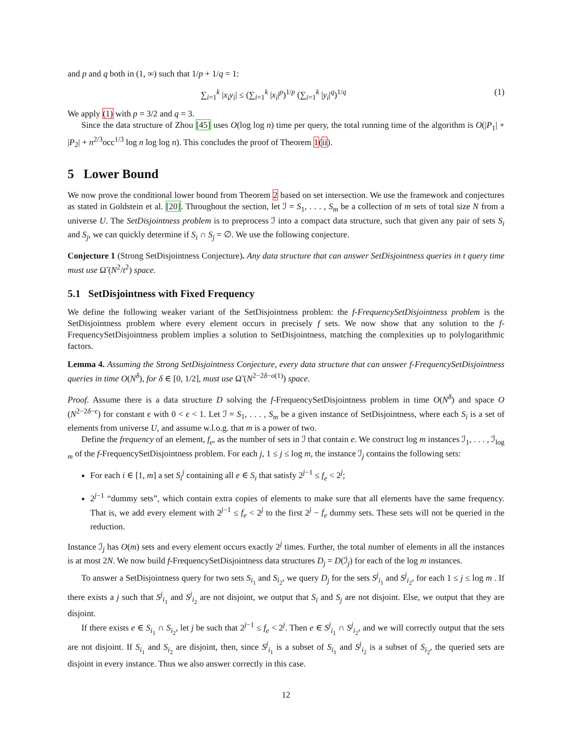and p and q both in (1, ∞) such that 1/p + 1/q = 1:
∑<sub>i=1</sub><sup>k</sup> |x<sub>i</sub>y<sub>i</sub>| ≤ (∑<sub>i=1</sub><sup>k</sup> |x<sub>i</sub>|<sup>p</sup>)<sup>1/p</sup> (∑<sub>i=1</sub><sup>k</sup> |y<sub>i</sub>|<sup>q</sup>)<sup>1/q</sup> (1)
We apply (1) with p = 3/2 and q = 3.
Since the data structure of Zhou [45] uses O(log log n) time per query, the total running time of the algorithm is O(|P<sub>1</sub>| + |P<sub>2</sub>| + n<sup>2/3</sup>occ<sup>1/3</sup> log n log log n). This concludes the proof of Theorem 1(ii).
5 Lower Bound
We now prove the conditional lower bound from Theorem 2 based on set intersection. We use the framework and conjectures as stated in Goldstein et al. [20]. Throughout the section, let ℐ = S<sub>1</sub>, . . . , S<sub>m</sub> be a collection of m sets of total size N from a universe U. The SetDisjointness problem is to preprocess ℐ into a compact data structure, such that given any pair of sets S<sub>i</sub> and S<sub>j</sub>, we can quickly determine if S<sub>i</sub> ∩ S<sub>j</sub> = ∅. We use the following conjecture.
Conjecture 1 (Strong SetDisjointness Conjecture). Any data structure that can answer SetDisjointness queries in t query time must use Ω̃ (N<sup>2</sup>/t<sup>2</sup>) space.
5.1 SetDisjointness with Fixed Frequency
We define the following weaker variant of the SetDisjointness problem: the f-FrequencySetDisjointness problem is the SetDisjointness problem where every element occurs in precisely f sets. We now show that any solution to the f-FrequencySetDisjointness problem implies a solution to SetDisjointness, matching the complexities up to polylogarithmic factors.
Lemma 4. Assuming the Strong SetDisjointness Conjecture, every data structure that can answer f-FrequencySetDisjointness queries in time O(N<sup>δ</sup>), for δ ∈ [0, 1/2], must use Ω̃ (N<sup>2−2δ−o(1)</sup>) space.
Proof. Assume there is a data structure D solving the f-FrequencySetDisjointness problem in time O(N<sup>δ</sup>) and space O (N<sup>2−2δ−ϵ</sup>) for constant ϵ with 0 < ϵ < 1. Let ℐ = S<sub>1</sub>, . . . , S<sub>m</sub> be a given instance of SetDisjointness, where each S<sub>i</sub> is a set of elements from universe U, and assume w.l.o.g. that m is a power of two.
Define the frequency of an element, f<sub>e</sub>, as the number of sets in ℐ that contain e. We construct log m instances ℐ<sub>1</sub>, . . . , ℐ<sub>log m</sub> of the f-FrequencySetDisjointness problem. For each j, 1 ≤ j ≤ log m, the instance ℐ<sub>j</sub> contains the following sets:
For each i ∈ [1, m] a set S<sub>i</sub><sup>j</sup> containing all e ∈ S<sub>i</sub> that satisfy 2<sup>j−1</sup> ≤ f<sub>e</sub> < 2<sup>j</sup>;
2<sup>j−1</sup> “dummy sets”, which contain extra copies of elements to make sure that all elements have the same frequency. That is, we add every element with 2<sup>j−1</sup> ≤ f<sub>e</sub> < 2<sup>j</sup> to the first 2<sup>j</sup> − f<sub>e</sub> dummy sets. These sets will not be queried in the reduction.
Instance ℐ<sub>j</sub> has O(m) sets and every element occurs exactly 2<sup>j</sup> times. Further, the total number of elements in all the instances is at most 2N. We now build f-FrequencySetDisjointness data structures D<sub>j</sub> = D(ℐ<sub>j</sub>) for each of the log m instances.
To answer a SetDisjointness query for two sets S<sub>i<sub>1</sub></sub> and S<sub>i<sub>2</sub></sub>, we query D<sub>j</sub> for the sets S<sup>j</sup><sub>i<sub>1</sub></sub> and S<sup>j</sup><sub>i<sub>2</sub></sub>, for each 1 ≤ j ≤ log m . If there exists a j such that S<sup>j</sup><sub>i<sub>1</sub></sub> and S<sup>j</sup><sub>i<sub>2</sub></sub> are not disjoint, we output that S<sub>i</sub> and S<sub>j</sub> are not disjoint. Else, we output that they are disjoint.
If there exists e ∈ S<sub>i<sub>1</sub></sub> ∩ S<sub>i<sub>2</sub></sub>, let j be such that 2<sup>j−1</sup> ≤ f<sub>e</sub> < 2<sup>j</sup>. Then e ∈ S<sup>j</sup><sub>i<sub>1</sub></sub> ∩ S<sup>j</sup><sub>i<sub>2</sub></sub>, and we will correctly output that the sets are not disjoint. If S<sub>i<sub>1</sub></sub> and S<sub>i<sub>2</sub></sub> are disjoint, then, since S<sup>j</sup><sub>i<sub>1</sub></sub> is a subset of S<sub>i<sub>1</sub></sub> and S<sup>j</sup><sub>i<sub>2</sub></sub> is a subset of S<sub>i<sub>2</sub></sub>, the queried sets are disjoint in every instance. Thus we also answer correctly in this case.
12